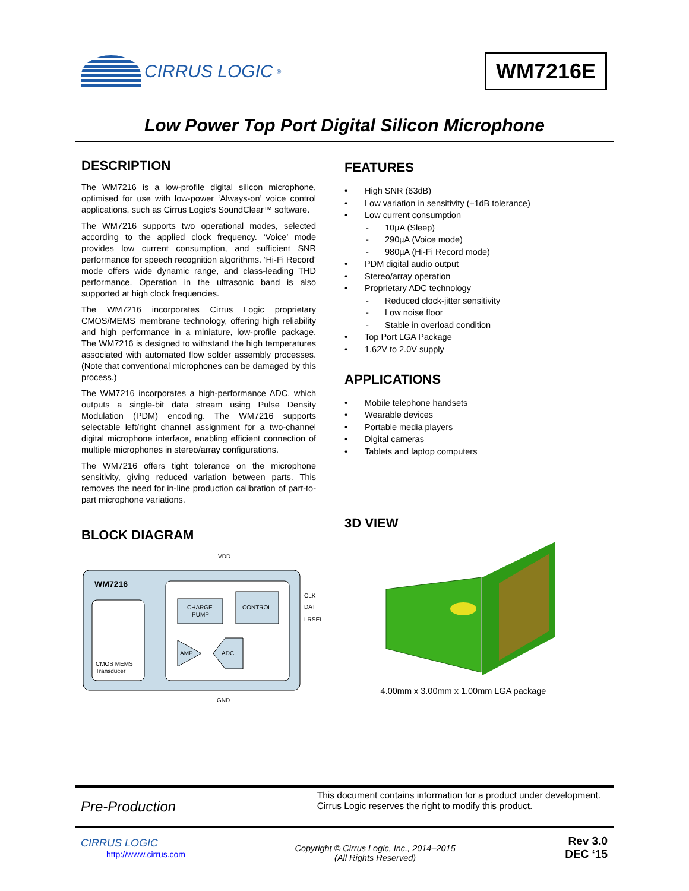CIRRUS LOGIC<sup>®</sup>
WM7216E
Low Power Top Port Digital Silicon Microphone
DESCRIPTION
The WM7216 is a low-profile digital silicon microphone, optimised for use with low-power ‘Always-on’ voice control applications, such as Cirrus Logic’s SoundClear™ software.
The WM7216 supports two operational modes, selected according to the applied clock frequency. ‘Voice’ mode provides low current consumption, and sufficient SNR performance for speech recognition algorithms. ‘Hi-Fi Record’ mode offers wide dynamic range, and class-leading THD performance. Operation in the ultrasonic band is also supported at high clock frequencies.
The WM7216 incorporates Cirrus Logic proprietary CMOS/MEMS membrane technology, offering high reliability and high performance in a miniature, low-profile package. The WM7216 is designed to withstand the high temperatures associated with automated flow solder assembly processes. (Note that conventional microphones can be damaged by this process.)
The WM7216 incorporates a high-performance ADC, which outputs a single-bit data stream using Pulse Density Modulation (PDM) encoding. The WM7216 supports selectable left/right channel assignment for a two-channel digital microphone interface, enabling efficient connection of multiple microphones in stereo/array configurations.
The WM7216 offers tight tolerance on the microphone sensitivity, giving reduced variation between parts. This removes the need for in-line production calibration of part-to-part microphone variations.
BLOCK DIAGRAM
VDD
WM7216
CHARGE
PUMP
CONTROL
AMP
ADC
CMOS MEMS
Transducer
CLK
DAT
LRSEL
GND
FEATURES
High SNR (63dB)
Low variation in sensitivity (±1dB tolerance)
Low current consumption
10µA (Sleep)
290µA (Voice mode)
980µA (Hi-Fi Record mode)
PDM digital audio output
Stereo/array operation
Proprietary ADC technology
Reduced clock-jitter sensitivity
Low noise floor
Stable in overload condition
Top Port LGA Package
1.62V to 2.0V supply
APPLICATIONS
Mobile telephone handsets
Wearable devices
Portable media players
Digital cameras
Tablets and laptop computers
3D VIEW
4.00mm x 3.00mm x 1.00mm LGA package
Pre-Production
This document contains information for a product under development. Cirrus Logic reserves the right to modify this product.
CIRRUS LOGIC
http://www.cirrus.com
Copyright © Cirrus Logic, Inc., 2014–2015
(All Rights Reserved)
Rev 3.0
DEC ‘15